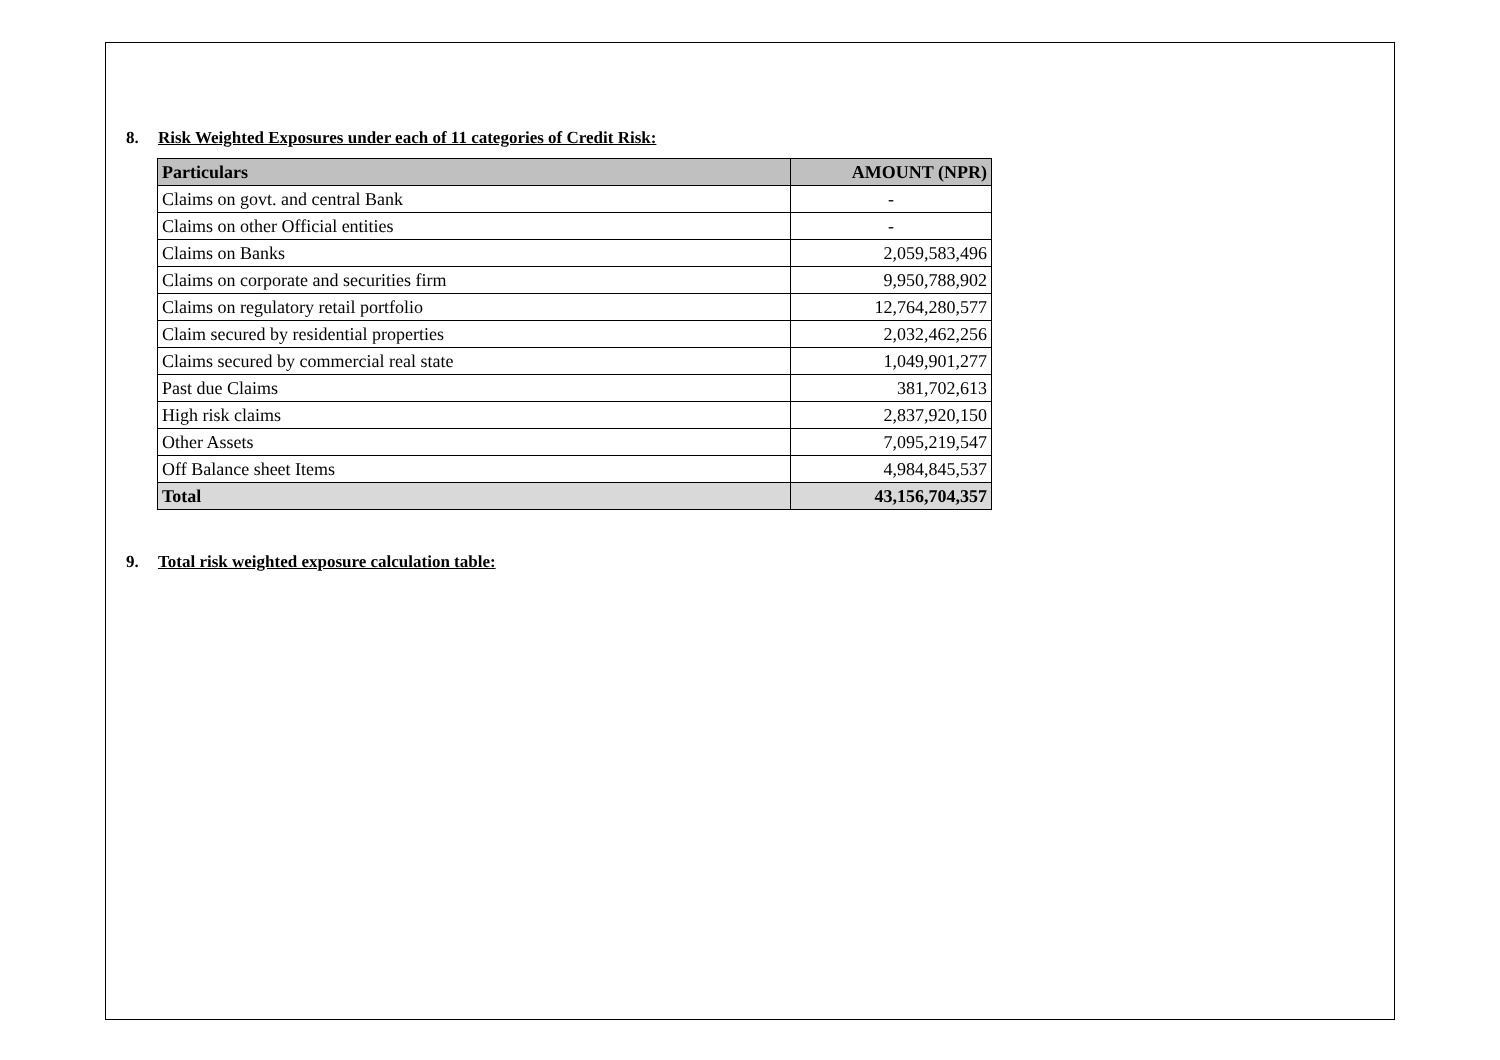8. Risk Weighted Exposures under each of 11 categories of Credit Risk:
| Particulars | AMOUNT (NPR) |
| --- | --- |
| Claims on govt. and central Bank | - |
| Claims on other Official entities | - |
| Claims on Banks | 2,059,583,496 |
| Claims on corporate and securities firm | 9,950,788,902 |
| Claims on regulatory retail portfolio | 12,764,280,577 |
| Claim secured by residential properties | 2,032,462,256 |
| Claims secured by commercial real state | 1,049,901,277 |
| Past due Claims | 381,702,613 |
| High risk claims | 2,837,920,150 |
| Other Assets | 7,095,219,547 |
| Off Balance sheet Items | 4,984,845,537 |
| Total | 43,156,704,357 |
9. Total risk weighted exposure calculation table: